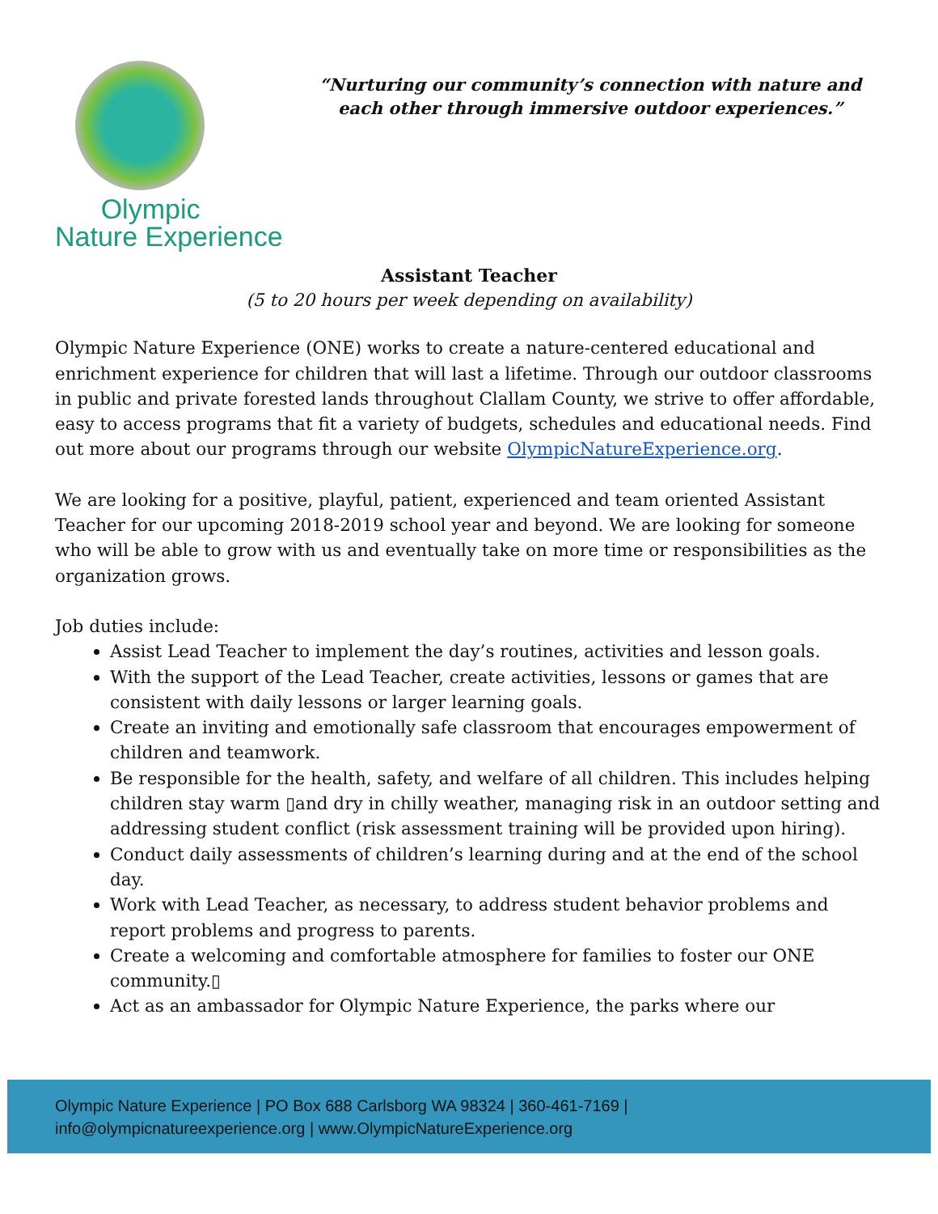Olympic
Nature Experience
“Nurturing our community’s connection with nature and each other through immersive outdoor experiences.”
Assistant Teacher
(5 to 20 hours per week depending on availability)
Olympic Nature Experience (ONE) works to create a nature-centered educational and enrichment experience for children that will last a lifetime. Through our outdoor classrooms in public and private forested lands throughout Clallam County, we strive to offer affordable, easy to access programs that fit a variety of budgets, schedules and educational needs. Find out more about our programs through our website OlympicNatureExperience.org.
We are looking for a positive, playful, patient, experienced and team oriented Assistant Teacher for our upcoming 2018-2019 school year and beyond. We are looking for someone who will be able to grow with us and eventually take on more time or responsibilities as the organization grows.
Job duties include:
Assist Lead Teacher to implement the day’s routines, activities and lesson goals.
With the support of the Lead Teacher, create activities, lessons or games that are consistent with daily lessons or larger learning goals.
Create an inviting and emotionally safe classroom that encourages empowerment of children and teamwork.
Be responsible for the health, safety, and welfare of all children. This includes helping children stay warm ▯and dry in chilly weather, managing risk in an outdoor setting and addressing student conflict (risk assessment training will be provided upon hiring).
Conduct daily assessments of children’s learning during and at the end of the school day.
Work with Lead Teacher, as necessary, to address student behavior problems and report problems and progress to parents.
Create a welcoming and comfortable atmosphere for families to foster our ONE community.▯
Act as an ambassador for Olympic Nature Experience, the parks where our
Olympic Nature Experience | PO Box 688 Carlsborg WA 98324 | 360-461-7169 |
info@olympicnatureexperience.org | www.OlympicNatureExperience.org